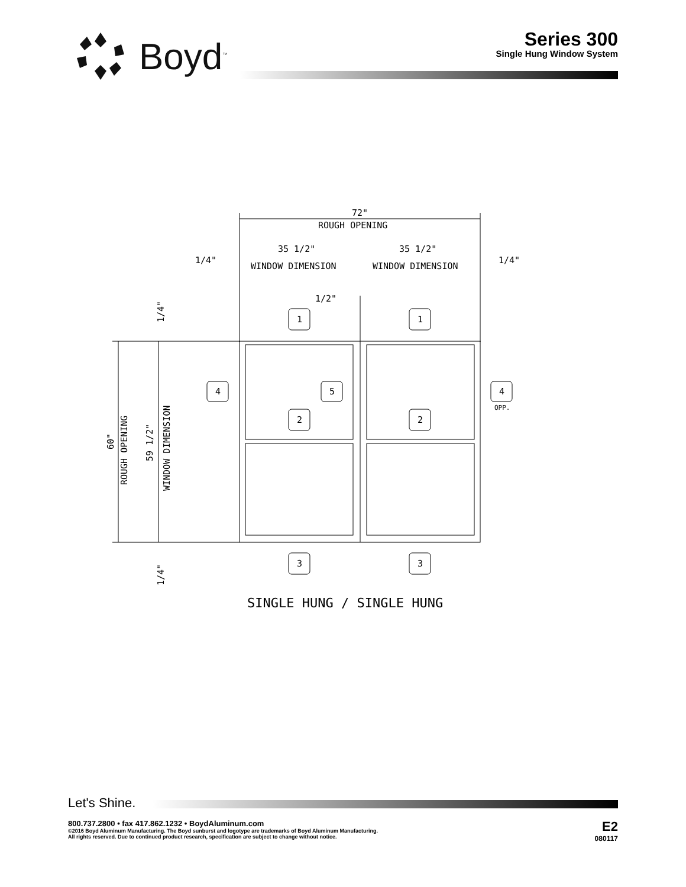Boyd<sup>™</sup>
Series 300
Single Hung Window System
72"
ROUGH OPENING
1/4"
35 1/2"
WINDOW DIMENSION
35 1/2"
WINDOW DIMENSION
1/4"
1/2"
1
1
4
5
4
OPP.
2
2
3
3
SINGLE HUNG / SINGLE HUNG
1/4"
60"
ROUGH OPENING
59 1/2"
WINDOW DIMENSION
1/4"
Let's Shine.
800.737.2800 • fax 417.862.1232 • BoydAluminum.com
©2016 Boyd Aluminum Manufacturing. The Boyd sunburst and logotype are trademarks of Boyd Aluminum Manufacturing.
All rights reserved. Due to continued product research, specification are subject to change without notice.
E2
080117